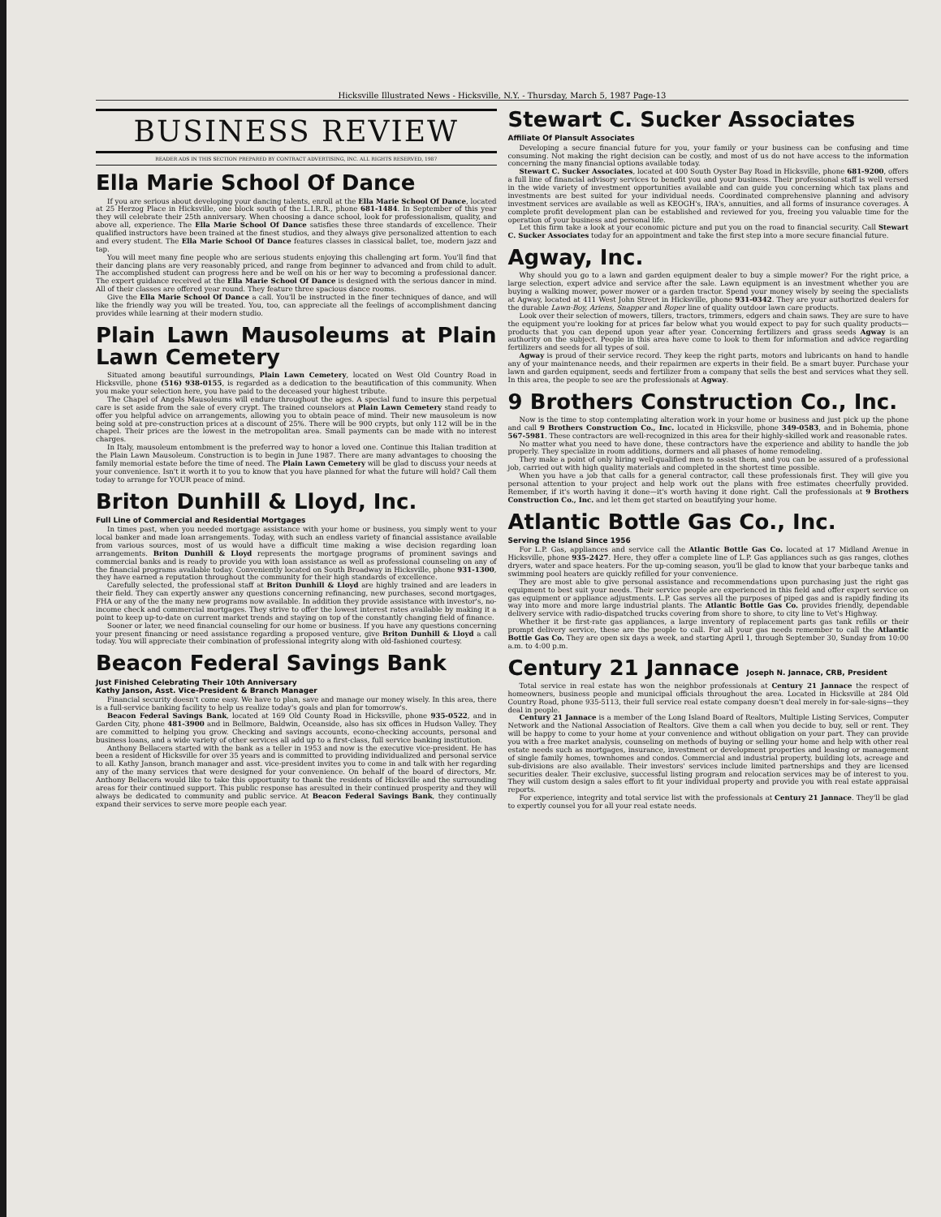Hicksville Illustrated News - Hicksville, N.Y. - Thursday, March 5, 1987 Page-13
BUSINESS REVIEW
READER ADS IN THIS SECTION PREPARED BY CONTRACT ADVERTISING, INC. ALL RIGHTS RESERVED, 1987
Ella Marie School Of Dance
If you are serious about developing your dancing talents, enroll at the Ella Marie School Of Dance, located at 25 Herzog Place in Hicksville, one block south of the L.I.R.R., phone 681-1484. In September of this year they will celebrate their 25th anniversary. When choosing a dance school, look for professionalism, quality, and above all, experience. The Ella Marie School Of Dance satisfies these three standards of excellence. Their qualified instructors have been trained at the finest studios, and they always give personalized attention to each and every student. The Ella Marie School Of Dance features classes in classical ballet, toe, modern jazz and tap.
You will meet many fine people who are serious students enjoying this challenging art form. You'll find that their dancing plans are very reasonably priced, and range from beginner to advanced and from child to adult. The accomplished student can progress here and be well on his or her way to becoming a professional dancer. The expert guidance received at the Ella Marie School Of Dance is designed with the serious dancer in mind. All of their classes are offered year round. They feature three spacious dance rooms.
Give the Ella Marie School Of Dance a call. You'll be instructed in the finer techniques of dance, and will like the friendly way you will be treated. You, too, can appreciate all the feelings of accomplishment dancing provides while learning at their modern studio.
Plain Lawn Mausoleums at Plain Lawn Cemetery
Situated among beautiful surroundings, Plain Lawn Cemetery, located on West Old Country Road in Hicksville, phone (516) 938-0155, is regarded as a dedication to the beautification of this community. When you make your selection here, you have paid to the deceased your highest tribute.
The Chapel of Angels Mausoleums will endure throughout the ages. A special fund to insure this perpetual care is set aside from the sale of every crypt. The trained counselors at Plain Lawn Cemetery stand ready to offer you helpful advice on arrangements, allowing you to obtain peace of mind. Their new mausoleum is now being sold at pre-construction prices at a discount of 25%. There will be 900 crypts, but only 112 will be in the chapel. Their prices are the lowest in the metropolitan area. Small payments can be made with no interest charges.
In Italy, mausoleum entombment is the preferred way to honor a loved one. Continue this Italian tradition at the Plain Lawn Mausoleum. Construction is to begin in June 1987. There are many advantages to choosing the family memorial estate before the time of need. The Plain Lawn Cemetery will be glad to discuss your needs at your convenience. Isn't it worth it to you to know that you have planned for what the future will hold? Call them today to arrange for YOUR peace of mind.
Briton Dunhill & Lloyd, Inc.
Full Line of Commercial and Residential Mortgages
In times past, when you needed mortgage assistance with your home or business, you simply went to your local banker and made loan arrangements. Today, with such an endless variety of financial assistance available from various sources, most of us would have a difficult time making a wise decision regarding loan arrangements. Briton Dunhill & Lloyd represents the mortgage programs of prominent savings and commercial banks and is ready to provide you with loan assistance as well as professional counseling on any of the financial programs available today. Conveniently located on South Broadway in Hicksville, phone 931-1300, they have earned a reputation throughout the community for their high standards of excellence.
Carefully selected, the professional staff at Briton Dunhill & Lloyd are highly trained and are leaders in their field. They can expertly answer any questions concerning refinancing, new purchases, second mortgages, FHA or any of the the many new programs now available. In addition they provide assistance with investor's, no-income check and commercial mortgages. They strive to offer the lowest interest rates available by making it a point to keep up-to-date on current market trends and staying on top of the constantly changing field of finance.
Sooner or later, we need financial counseling for our home or business. If you have any questions concerning your present financing or need assistance regarding a proposed venture, give Briton Dunhill & Lloyd a call today. You will appreciate their combination of professional integrity along with old-fashioned courtesy.
Beacon Federal Savings Bank
Just Finished Celebrating Their 10th Anniversary
Kathy Janson, Asst. Vice-President & Branch Manager
Financial security doesn't come easy. We have to plan, save and manage our money wisely. In this area, there is a full-service banking facility to help us realize today's goals and plan for tomorrow's.
Beacon Federal Savings Bank, located at 169 Old County Road in Hicksville, phone 935-0522, and in Garden City, phone 481-3900 and in Bellmore, Baldwin, Oceanside, also has six offices in Hudson Valley. They are committed to helping you grow. Checking and savings accounts, econo-checking accounts, personal and business loans, and a wide variety of other services all add up to a first-class, full service banking institution.
Anthony Bellacera started with the bank as a teller in 1953 and now is the executive vice-president. He has been a resident of Hicksville for over 35 years and is committed to providing individualized and personal service to all. Kathy Janson, branch manager and asst. vice-president invites you to come in and talk with her regarding any of the many services that were designed for your convenience. On behalf of the board of directors, Mr. Anthony Bellacera would like to take this opportunity to thank the residents of Hicksville and the surrounding areas for their continued support. This public response has aresulted in their continued prosperity and they will always be dedicated to community and public service. At Beacon Federal Savings Bank, they continually expand their services to serve more people each year.
Stewart C. Sucker Associates
Affiliate Of Plansult Associates
Developing a secure financial future for you, your family or your business can be confusing and time consuming. Not making the right decision can be costly, and most of us do not have access to the information concerning the many financial options available today.
Stewart C. Sucker Associates, located at 400 South Oyster Bay Road in Hicksville, phone 681-9200, offers a full line of financial advisory services to benefit you and your business. Their professional staff is well versed in the wide variety of investment opportunities available and can guide you concerning which tax plans and investments are best suited for your individual needs. Coordinated comprehensive planning and advisory investment services are available as well as KEOGH's, IRA's, annuities, and all forms of insurance coverages. A complete profit development plan can be established and reviewed for you, freeing you valuable time for the operation of your business and personal life.
Let this firm take a look at your economic picture and put you on the road to financial security. Call Stewart C. Sucker Associates today for an appointment and take the first step into a more secure financial future.
Agway, Inc.
Why should you go to a lawn and garden equipment dealer to buy a simple mower? For the right price, a large selection, expert advice and service after the sale. Lawn equipment is an investment whether you are buying a walking mower, power mower or a garden tractor. Spend your money wisely by seeing the specialists at Agway, located at 411 West John Street in Hicksville, phone 931-0342. They are your authorized dealers for the durable Lawn-Boy, Ariens, Snapper and Roper line of quality outdoor lawn care products.
Look over their selection of mowers, tillers, tractors, trimmers, edgers and chain saws. They are sure to have the equipment you're looking for at prices far below what you would expect to pay for such quality products—products that you can depend upon year after year. Concerning fertilizers and grass seeds Agway is an authority on the subject. People in this area have come to look to them for information and advice regarding fertilizers and seeds for all types of soil.
Agway is proud of their service record. They keep the right parts, motors and lubricants on hand to handle any of your maintenance needs, and their repairmen are experts in their field. Be a smart buyer. Purchase your lawn and garden equipment, seeds and fertilizer from a company that sells the best and services what they sell. In this area, the people to see are the professionals at Agway.
9 Brothers Construction Co., Inc.
Now is the time to stop contemplating alteration work in your home or business and just pick up the phone and call 9 Brothers Construction Co., Inc. located in Hicksville, phone 349-0583, and in Bohemia, phone 567-5981. These contractors are well-recognized in this area for their highly-skilled work and reasonable rates.
No matter what you need to have done, these contractors have the experience and ability to handle the job properly. They specialize in room additions, dormers and all phases of home remodeling.
They make a point of only hiring well-qualified men to assist them, and you can be assured of a professional job, carried out with high quality materials and completed in the shortest time possible.
When you have a job that calls for a general contractor, call these professionals first. They will give you personal attention to your project and help work out the plans with free estimates cheerfully provided. Remember, if it's worth having it done—it's worth having it done right. Call the professionals at 9 Brothers Construction Co., Inc. and let them get started on beautifying your home.
Atlantic Bottle Gas Co., Inc.
Serving the Island Since 1956
For L.P. Gas, appliances and service call the Atlantic Bottle Gas Co. located at 17 Midland Avenue in Hicksville, phone 935-2427. Here, they offer a complete line of L.P. Gas appliances such as gas ranges, clothes dryers, water and space heaters. For the up-coming season, you'll be glad to know that your barbeque tanks and swimming pool heaters are quickly refilled for your convenience.
They are most able to give personal assistance and recommendations upon purchasing just the right gas equipment to best suit your needs. Their service people are experienced in this field and offer expert service on gas equipment or appliance adjustments. L.P. Gas serves all the purposes of piped gas and is rapidly finding its way into more and more large industrial plants. The Atlantic Bottle Gas Co. provides friendly, dependable delivery service with radio-dispatched trucks covering from shore to shore, to city line to Vet's Highway.
Whether it be first-rate gas appliances, a large inventory of replacement parts gas tank refills or their prompt delivery service, these are the people to call. For all your gas needs remember to call the Atlantic Bottle Gas Co. They are open six days a week, and starting April 1, through September 30, Sunday from 10:00 a.m. to 4:00 p.m.
Century 21 Jannace Joseph N. Jannace, CRB, President
Total service in real estate has won the neighbor professionals at Century 21 Jannace the respect of homeowners, business people and municipal officials throughout the area. Located in Hicksville at 284 Old Country Road, phone 935-5113, their full service real estate company doesn't deal merely in for-sale-signs—they deal in people.
Century 21 Jannace is a member of the Long Island Board of Realtors, Multiple Listing Services, Computer Network and the National Association of Realtors. Give them a call when you decide to buy, sell or rent. They will be happy to come to your home at your convenience and without obligation on your part. They can provide you with a free market analysis, counseling on methods of buying or selling your home and help with other real estate needs such as mortgages, insurance, investment or development properties and leasing or management of single family homes, townhomes and condos. Commercial and industrial property, building lots, acreage and sub-divisions are also available. Their investors' services include limited partnerships and they are licensed securities dealer. Their exclusive, successful listing program and relocation services may be of interest to you. They will custom design a sales effort to fit your individual property and provide you with real estate appraisal reports.
For experience, integrity and total service list with the professionals at Century 21 Jannace. They'll be glad to expertly counsel you for all your real estate needs.